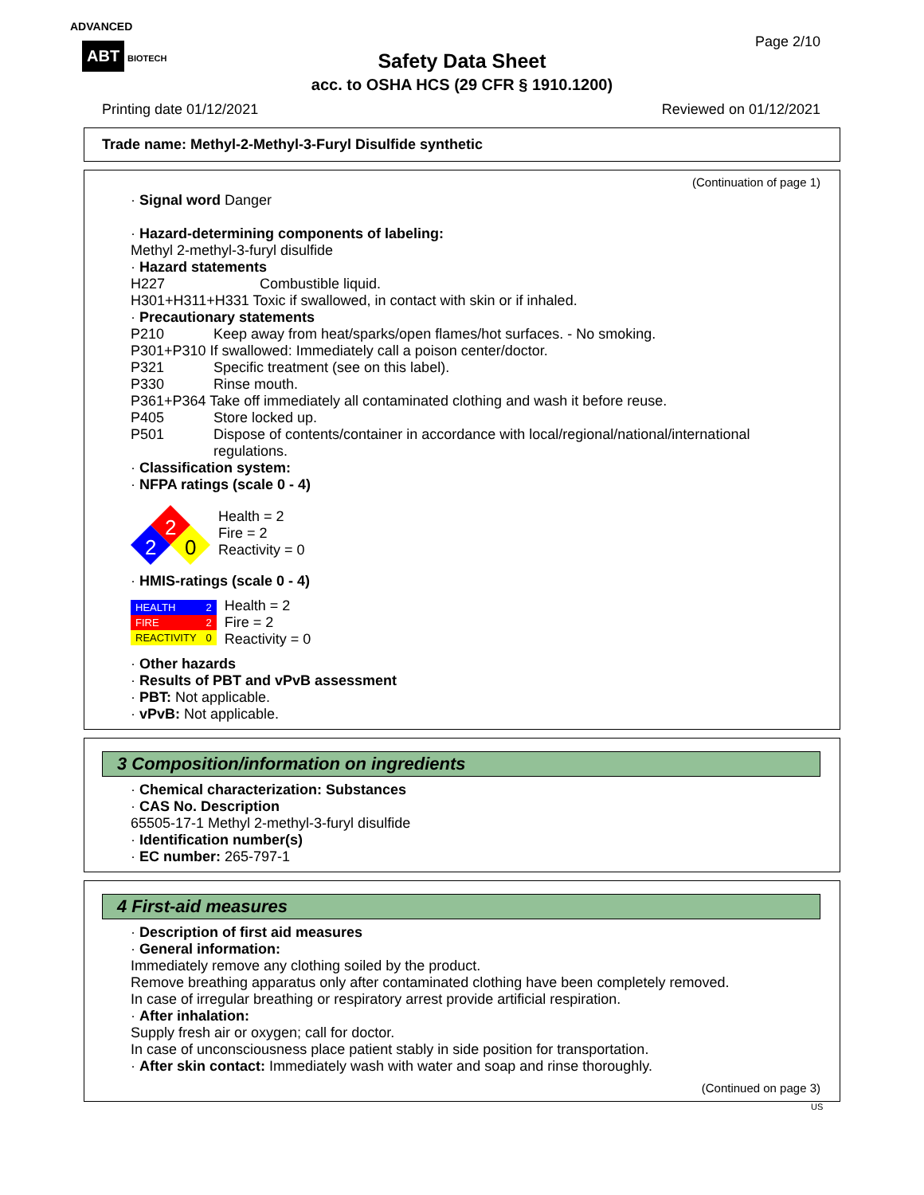ADVANCED
ABT BIOTECH
Safety Data Sheet
acc. to OSHA HCS (29 CFR § 1910.1200)
Page 2/10
Printing date 01/12/2021 Reviewed on 01/12/2021
Trade name: Methyl-2-Methyl-3-Furyl Disulfide synthetic
(Continuation of page 1)
· Signal word Danger
· Hazard-determining components of labeling:
Methyl 2-methyl-3-furyl disulfide
· Hazard statements
H227 Combustible liquid.
H301+H311+H331 Toxic if swallowed, in contact with skin or if inhaled.
· Precautionary statements
P210 Keep away from heat/sparks/open flames/hot surfaces. - No smoking.
P301+P310 If swallowed: Immediately call a poison center/doctor.
P321 Specific treatment (see on this label).
P330 Rinse mouth.
P361+P364 Take off immediately all contaminated clothing and wash it before reuse.
P405 Store locked up.
P501 Dispose of contents/container in accordance with local/regional/national/international
regulations.
· Classification system:
· NFPA ratings (scale 0 - 4)
2
2
0
Health = 2
Fire = 2
Reactivity = 0
· HMIS-ratings (scale 0 - 4)
| HEALTH | 2 |
| FIRE | 2 |
| REACTIVITY | 0 |
Health = 2
Fire = 2
Reactivity = 0
· Other hazards
· Results of PBT and vPvB assessment
· PBT: Not applicable.
· vPvB: Not applicable.
3 Composition/information on ingredients
· Chemical characterization: Substances
· CAS No. Description
65505-17-1 Methyl 2-methyl-3-furyl disulfide
· Identification number(s)
· EC number: 265-797-1
4 First-aid measures
· Description of first aid measures
· General information:
Immediately remove any clothing soiled by the product.
Remove breathing apparatus only after contaminated clothing have been completely removed.
In case of irregular breathing or respiratory arrest provide artificial respiration.
· After inhalation:
Supply fresh air or oxygen; call for doctor.
In case of unconsciousness place patient stably in side position for transportation.
· After skin contact: Immediately wash with water and soap and rinse thoroughly.
(Continued on page 3)
US